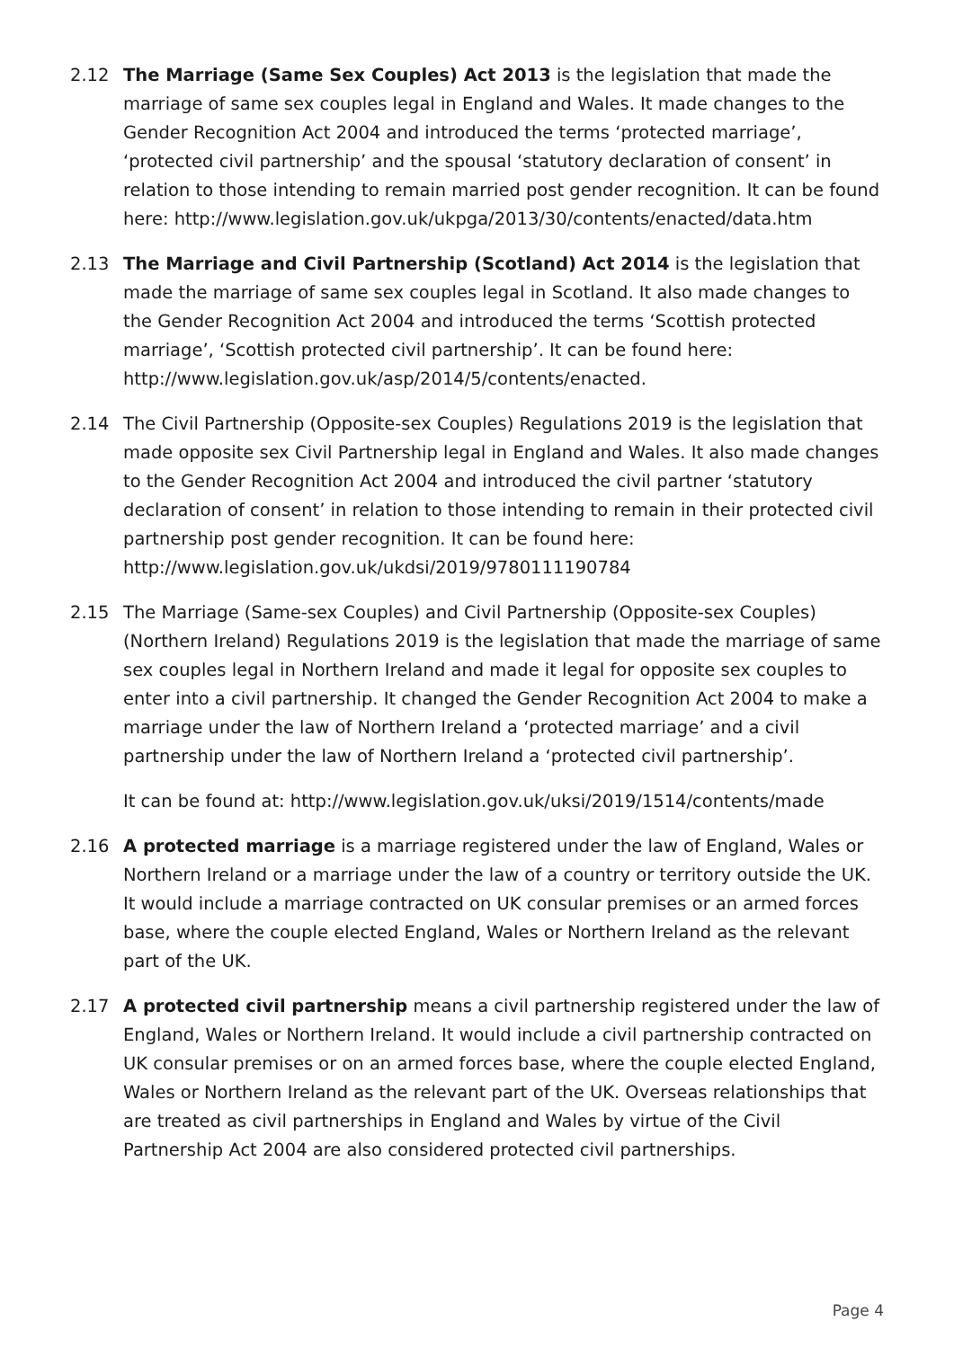2.12 The Marriage (Same Sex Couples) Act 2013 is the legislation that made the marriage of same sex couples legal in England and Wales. It made changes to the Gender Recognition Act 2004 and introduced the terms ‘protected marriage’, ‘protected civil partnership’ and the spousal ‘statutory declaration of consent’ in relation to those intending to remain married post gender recognition. It can be found here: http://www.legislation.gov.uk/ukpga/2013/30/contents/enacted/data.htm
2.13 The Marriage and Civil Partnership (Scotland) Act 2014 is the legislation that made the marriage of same sex couples legal in Scotland. It also made changes to the Gender Recognition Act 2004 and introduced the terms ‘Scottish protected marriage’, ‘Scottish protected civil partnership’. It can be found here: http://www.legislation.gov.uk/asp/2014/5/contents/enacted.
2.14 The Civil Partnership (Opposite-sex Couples) Regulations 2019 is the legislation that made opposite sex Civil Partnership legal in England and Wales. It also made changes to the Gender Recognition Act 2004 and introduced the civil partner ‘statutory declaration of consent’ in relation to those intending to remain in their protected civil partnership post gender recognition. It can be found here: http://www.legislation.gov.uk/ukdsi/2019/9780111190784
2.15 The Marriage (Same-sex Couples) and Civil Partnership (Opposite-sex Couples) (Northern Ireland) Regulations 2019 is the legislation that made the marriage of same sex couples legal in Northern Ireland and made it legal for opposite sex couples to enter into a civil partnership. It changed the Gender Recognition Act 2004 to make a marriage under the law of Northern Ireland a ‘protected marriage’ and a civil partnership under the law of Northern Ireland a ‘protected civil partnership’.
It can be found at: http://www.legislation.gov.uk/uksi/2019/1514/contents/made
2.16 A protected marriage is a marriage registered under the law of England, Wales or Northern Ireland or a marriage under the law of a country or territory outside the UK. It would include a marriage contracted on UK consular premises or an armed forces base, where the couple elected England, Wales or Northern Ireland as the relevant part of the UK.
2.17 A protected civil partnership means a civil partnership registered under the law of England, Wales or Northern Ireland. It would include a civil partnership contracted on UK consular premises or on an armed forces base, where the couple elected England, Wales or Northern Ireland as the relevant part of the UK. Overseas relationships that are treated as civil partnerships in England and Wales by virtue of the Civil Partnership Act 2004 are also considered protected civil partnerships.
Page 4